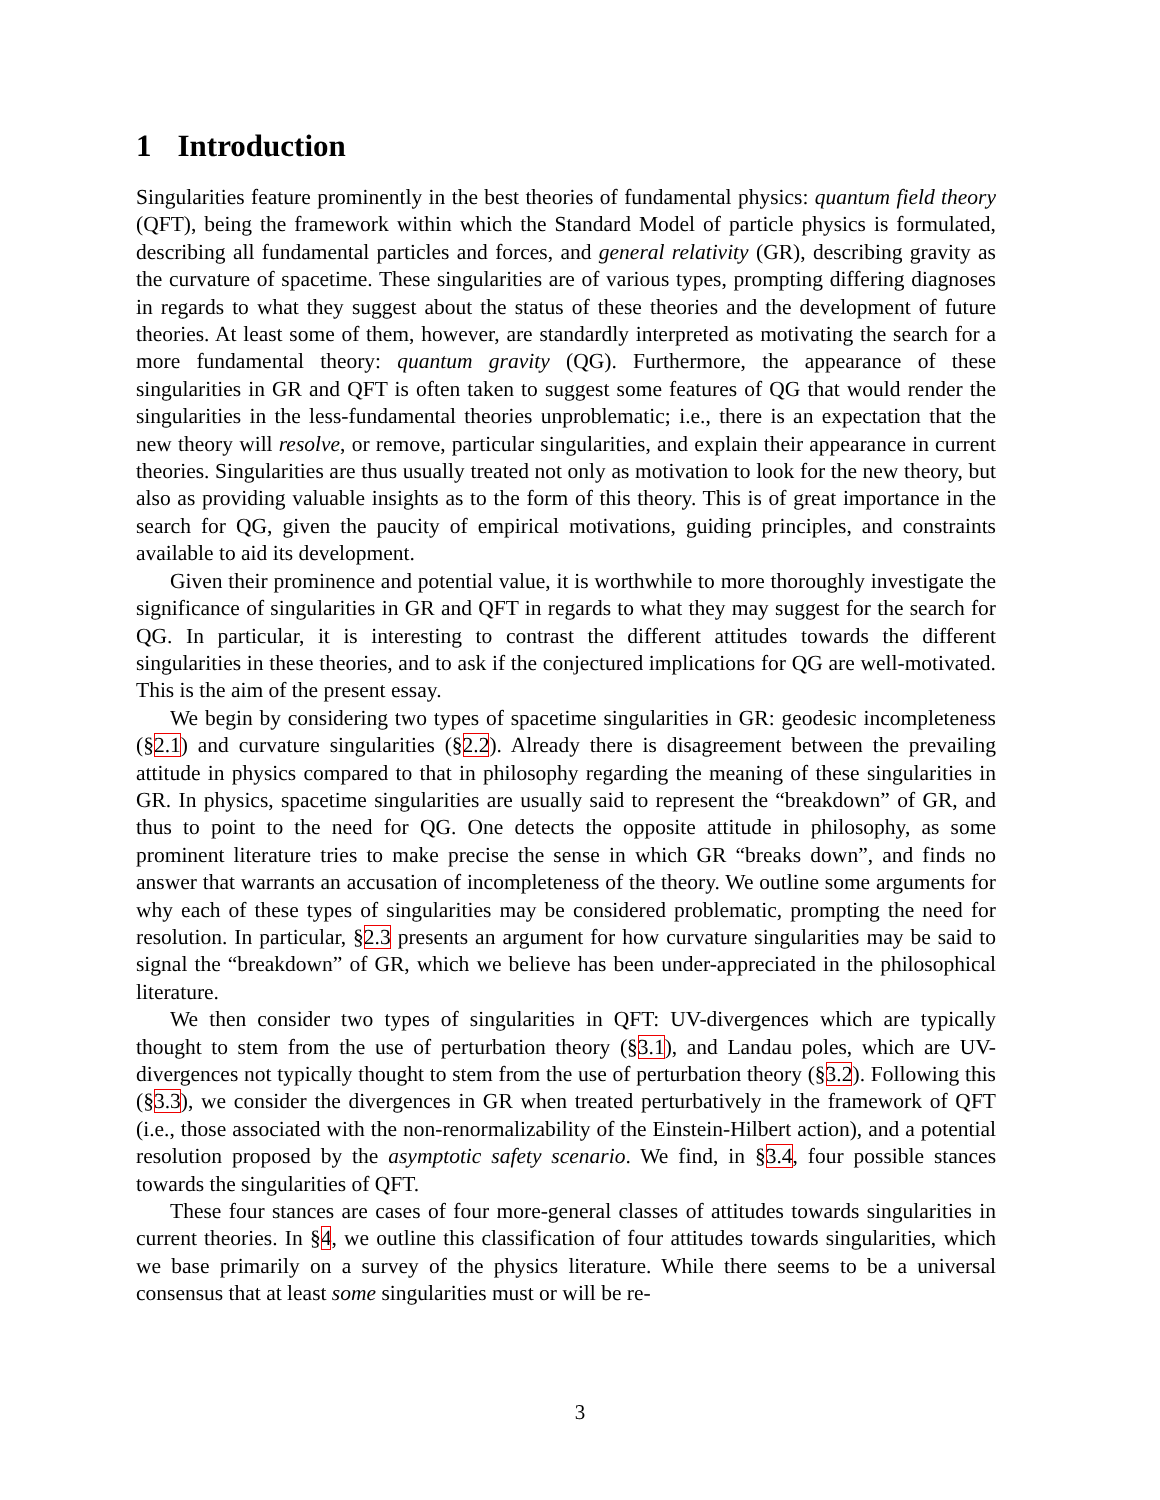1 Introduction
Singularities feature prominently in the best theories of fundamental physics: quantum field theory (QFT), being the framework within which the Standard Model of particle physics is formulated, describing all fundamental particles and forces, and general relativity (GR), describing gravity as the curvature of spacetime. These singularities are of various types, prompting differing diagnoses in regards to what they suggest about the status of these theories and the development of future theories. At least some of them, however, are standardly interpreted as motivating the search for a more fundamental theory: quantum gravity (QG). Furthermore, the appearance of these singularities in GR and QFT is often taken to suggest some features of QG that would render the singularities in the less-fundamental theories unproblematic; i.e., there is an expectation that the new theory will resolve, or remove, particular singularities, and explain their appearance in current theories. Singularities are thus usually treated not only as motivation to look for the new theory, but also as providing valuable insights as to the form of this theory. This is of great importance in the search for QG, given the paucity of empirical motivations, guiding principles, and constraints available to aid its development.
Given their prominence and potential value, it is worthwhile to more thoroughly investigate the significance of singularities in GR and QFT in regards to what they may suggest for the search for QG. In particular, it is interesting to contrast the different attitudes towards the different singularities in these theories, and to ask if the conjectured implications for QG are well-motivated. This is the aim of the present essay.
We begin by considering two types of spacetime singularities in GR: geodesic incompleteness (§2.1) and curvature singularities (§2.2). Already there is disagreement between the prevailing attitude in physics compared to that in philosophy regarding the meaning of these singularities in GR. In physics, spacetime singularities are usually said to represent the “breakdown” of GR, and thus to point to the need for QG. One detects the opposite attitude in philosophy, as some prominent literature tries to make precise the sense in which GR “breaks down”, and finds no answer that warrants an accusation of incompleteness of the theory. We outline some arguments for why each of these types of singularities may be considered problematic, prompting the need for resolution. In particular, §2.3 presents an argument for how curvature singularities may be said to signal the “breakdown” of GR, which we believe has been under-appreciated in the philosophical literature.
We then consider two types of singularities in QFT: UV-divergences which are typically thought to stem from the use of perturbation theory (§3.1), and Landau poles, which are UV-divergences not typically thought to stem from the use of perturbation theory (§3.2). Following this (§3.3), we consider the divergences in GR when treated perturbatively in the framework of QFT (i.e., those associated with the non-renormalizability of the Einstein-Hilbert action), and a potential resolution proposed by the asymptotic safety scenario. We find, in §3.4, four possible stances towards the singularities of QFT.
These four stances are cases of four more-general classes of attitudes towards singularities in current theories. In §4, we outline this classification of four attitudes towards singularities, which we base primarily on a survey of the physics literature. While there seems to be a universal consensus that at least some singularities must or will be re-
3